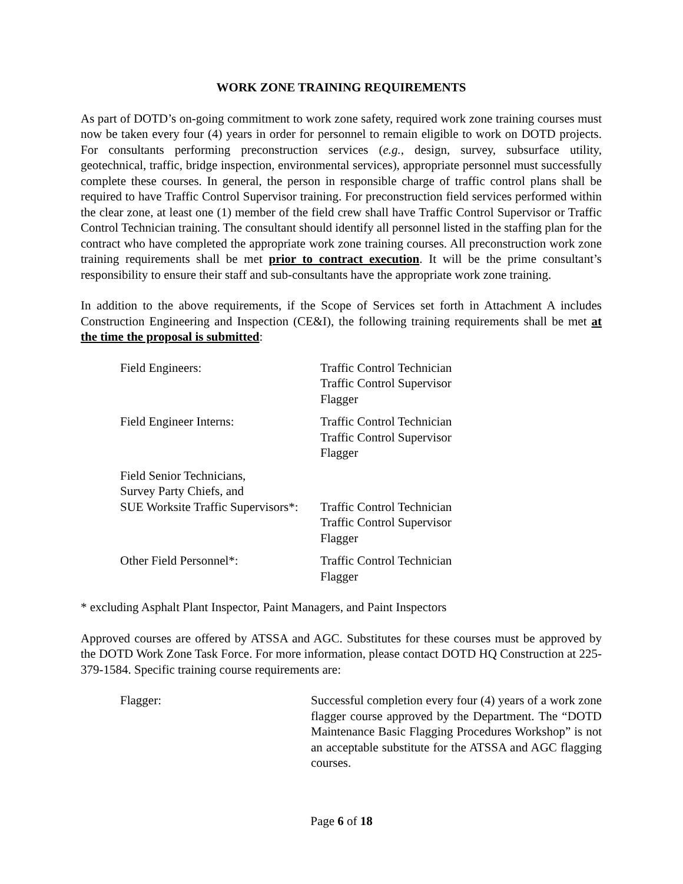WORK ZONE TRAINING REQUIREMENTS
As part of DOTD’s on-going commitment to work zone safety, required work zone training courses must now be taken every four (4) years in order for personnel to remain eligible to work on DOTD projects. For consultants performing preconstruction services (e.g., design, survey, subsurface utility, geotechnical, traffic, bridge inspection, environmental services), appropriate personnel must successfully complete these courses. In general, the person in responsible charge of traffic control plans shall be required to have Traffic Control Supervisor training. For preconstruction field services performed within the clear zone, at least one (1) member of the field crew shall have Traffic Control Supervisor or Traffic Control Technician training. The consultant should identify all personnel listed in the staffing plan for the contract who have completed the appropriate work zone training courses. All preconstruction work zone training requirements shall be met prior to contract execution. It will be the prime consultant’s responsibility to ensure their staff and sub-consultants have the appropriate work zone training.
In addition to the above requirements, if the Scope of Services set forth in Attachment A includes Construction Engineering and Inspection (CE&I), the following training requirements shall be met at the time the proposal is submitted:
| Field Engineers: | Traffic Control Technician Traffic Control Supervisor Flagger |
| Field Engineer Interns: | Traffic Control Technician Traffic Control Supervisor Flagger |
| Field Senior Technicians, Survey Party Chiefs, and SUE Worksite Traffic Supervisors*: | Traffic Control Technician Traffic Control Supervisor Flagger |
| Other Field Personnel*: | Traffic Control Technician Flagger |
* excluding Asphalt Plant Inspector, Paint Managers, and Paint Inspectors
Approved courses are offered by ATSSA and AGC. Substitutes for these courses must be approved by the DOTD Work Zone Task Force. For more information, please contact DOTD HQ Construction at 225-379-1584. Specific training course requirements are:
Flagger: Successful completion every four (4) years of a work zone flagger course approved by the Department. The “DOTD Maintenance Basic Flagging Procedures Workshop” is not an acceptable substitute for the ATSSA and AGC flagging courses.
Page 6 of 18